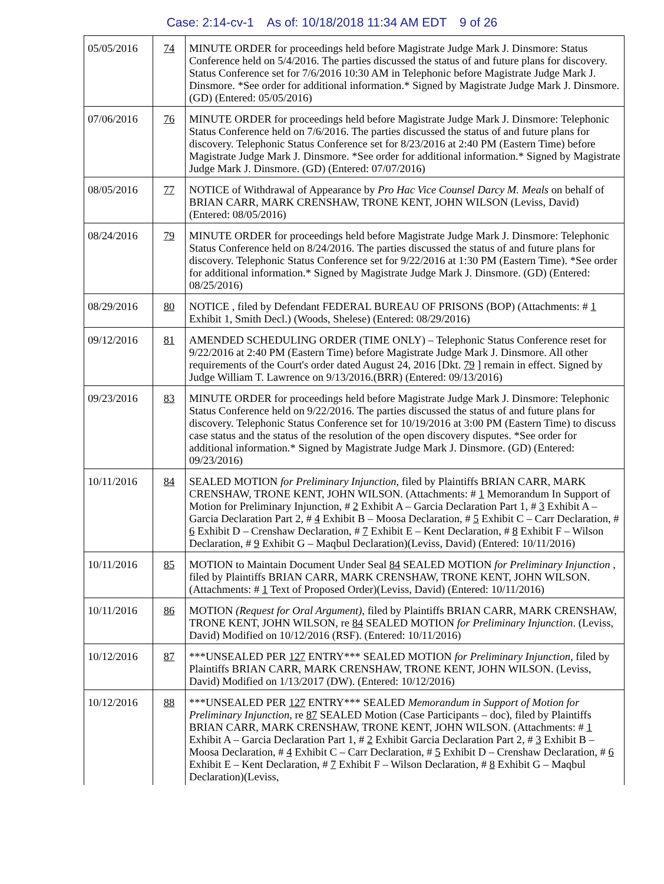Case: 2:14-cv-1 As of: 10/18/2018 11:34 AM EDT 9 of 26
| 05/05/2016 | 74 | MINUTE ORDER for proceedings held before Magistrate Judge Mark J. Dinsmore: Status Conference held on 5/4/2016. The parties discussed the status of and future plans for discovery. Status Conference set for 7/6/2016 10:30 AM in Telephonic before Magistrate Judge Mark J. Dinsmore. *See order for additional information.* Signed by Magistrate Judge Mark J. Dinsmore. (GD) (Entered: 05/05/2016) |
| 07/06/2016 | 76 | MINUTE ORDER for proceedings held before Magistrate Judge Mark J. Dinsmore: Telephonic Status Conference held on 7/6/2016. The parties discussed the status of and future plans for discovery. Telephonic Status Conference set for 8/23/2016 at 2:40 PM (Eastern Time) before Magistrate Judge Mark J. Dinsmore. *See order for additional information.* Signed by Magistrate Judge Mark J. Dinsmore. (GD) (Entered: 07/07/2016) |
| 08/05/2016 | 77 | NOTICE of Withdrawal of Appearance by Pro Hac Vice Counsel Darcy M. Meals on behalf of BRIAN CARR, MARK CRENSHAW, TRONE KENT, JOHN WILSON (Leviss, David) (Entered: 08/05/2016) |
| 08/24/2016 | 79 | MINUTE ORDER for proceedings held before Magistrate Judge Mark J. Dinsmore: Telephonic Status Conference held on 8/24/2016. The parties discussed the status of and future plans for discovery. Telephonic Status Conference set for 9/22/2016 at 1:30 PM (Eastern Time). *See order for additional information.* Signed by Magistrate Judge Mark J. Dinsmore. (GD) (Entered: 08/25/2016) |
| 08/29/2016 | 80 | NOTICE , filed by Defendant FEDERAL BUREAU OF PRISONS (BOP) (Attachments: # 1 Exhibit 1, Smith Decl.) (Woods, Shelese) (Entered: 08/29/2016) |
| 09/12/2016 | 81 | AMENDED SCHEDULING ORDER (TIME ONLY) – Telephonic Status Conference reset for 9/22/2016 at 2:40 PM (Eastern Time) before Magistrate Judge Mark J. Dinsmore. All other requirements of the Court's order dated August 24, 2016 [Dkt. 79 ] remain in effect. Signed by Judge William T. Lawrence on 9/13/2016.(BRR) (Entered: 09/13/2016) |
| 09/23/2016 | 83 | MINUTE ORDER for proceedings held before Magistrate Judge Mark J. Dinsmore: Telephonic Status Conference held on 9/22/2016. The parties discussed the status of and future plans for discovery. Telephonic Status Conference set for 10/19/2016 at 3:00 PM (Eastern Time) to discuss case status and the status of the resolution of the open discovery disputes. *See order for additional information.* Signed by Magistrate Judge Mark J. Dinsmore. (GD) (Entered: 09/23/2016) |
| 10/11/2016 | 84 | SEALED MOTION for Preliminary Injunction , filed by Plaintiffs BRIAN CARR, MARK CRENSHAW, TRONE KENT, JOHN WILSON. (Attachments: # 1 Memorandum In Support of Motion for Preliminary Injunction, # 2 Exhibit A – Garcia Declaration Part 1, # 3 Exhibit A – Garcia Declaration Part 2, # 4 Exhibit B – Moosa Declaration, # 5 Exhibit C – Carr Declaration, # 6 Exhibit D – Crenshaw Declaration, # 7 Exhibit E – Kent Declaration, # 8 Exhibit F – Wilson Declaration, # 9 Exhibit G – Maqbul Declaration)(Leviss, David) (Entered: 10/11/2016) |
| 10/11/2016 | 85 | MOTION to Maintain Document Under Seal 84 SEALED MOTION for Preliminary Injunction , filed by Plaintiffs BRIAN CARR, MARK CRENSHAW, TRONE KENT, JOHN WILSON. (Attachments: # 1 Text of Proposed Order)(Leviss, David) (Entered: 10/11/2016) |
| 10/11/2016 | 86 | MOTION (Request for Oral Argument) , filed by Plaintiffs BRIAN CARR, MARK CRENSHAW, TRONE KENT, JOHN WILSON, re 84 SEALED MOTION for Preliminary Injunction . (Leviss, David) Modified on 10/12/2016 (RSF). (Entered: 10/11/2016) |
| 10/12/2016 | 87 | ***UNSEALED PER 127 ENTRY*** SEALED MOTION for Preliminary Injunction , filed by Plaintiffs BRIAN CARR, MARK CRENSHAW, TRONE KENT, JOHN WILSON. (Leviss, David) Modified on 1/13/2017 (DW). (Entered: 10/12/2016) |
| 10/12/2016 | 88 | ***UNSEALED PER 127 ENTRY*** SEALED Memorandum in Support of Motion for Preliminary Injunction , re 87 SEALED Motion (Case Participants – doc), filed by Plaintiffs BRIAN CARR, MARK CRENSHAW, TRONE KENT, JOHN WILSON. (Attachments: # 1 Exhibit A – Garcia Declaration Part 1, # 2 Exhibit Garcia Declaration Part 2, # 3 Exhibit B – Moosa Declaration, # 4 Exhibit C – Carr Declaration, # 5 Exhibit D – Crenshaw Declaration, # 6 Exhibit E – Kent Declaration, # 7 Exhibit F – Wilson Declaration, # 8 Exhibit G – Maqbul Declaration)(Leviss, |